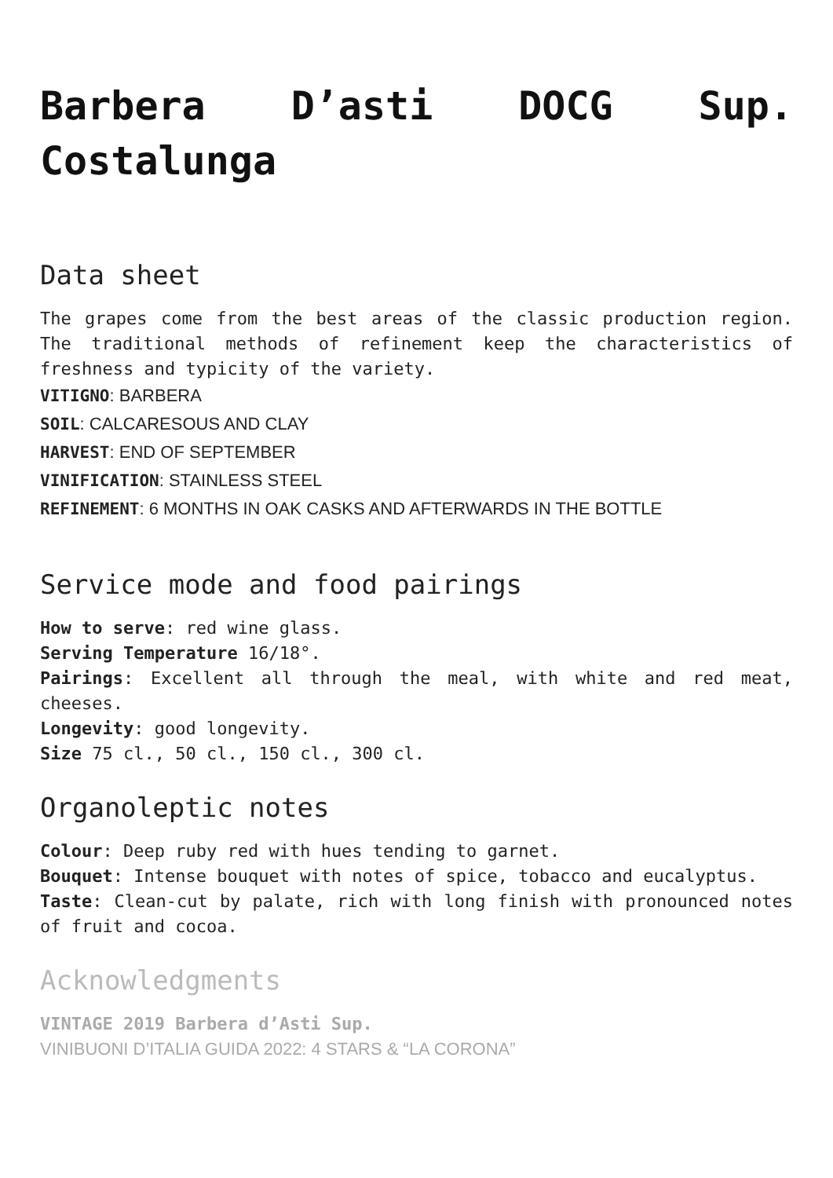Barbera D’asti DOCG Sup. Costalunga
Data sheet
The grapes come from the best areas of the classic production region. The traditional methods of refinement keep the characteristics of freshness and typicity of the variety.
VITIGNO: BARBERA
SOIL: CALCARESOUS AND CLAY
HARVEST: END OF SEPTEMBER
VINIFICATION: STAINLESS STEEL
REFINEMENT: 6 MONTHS IN OAK CASKS AND AFTERWARDS IN THE BOTTLE
Service mode and food pairings
How to serve: red wine glass.
Serving Temperature 16/18°.
Pairings: Excellent all through the meal, with white and red meat, cheeses.
Longevity: good longevity.
Size 75 cl., 50 cl., 150 cl., 300 cl.
Organoleptic notes
Colour: Deep ruby red with hues tending to garnet.
Bouquet: Intense bouquet with notes of spice, tobacco and eucalyptus.
Taste: Clean-cut by palate, rich with long finish with pronounced notes of fruit and cocoa.
Acknowledgments
VINTAGE 2019 Barbera d’Asti Sup.
VINIBUONI D’ITALIA GUIDA 2022: 4 STARS & “LA CORONA”